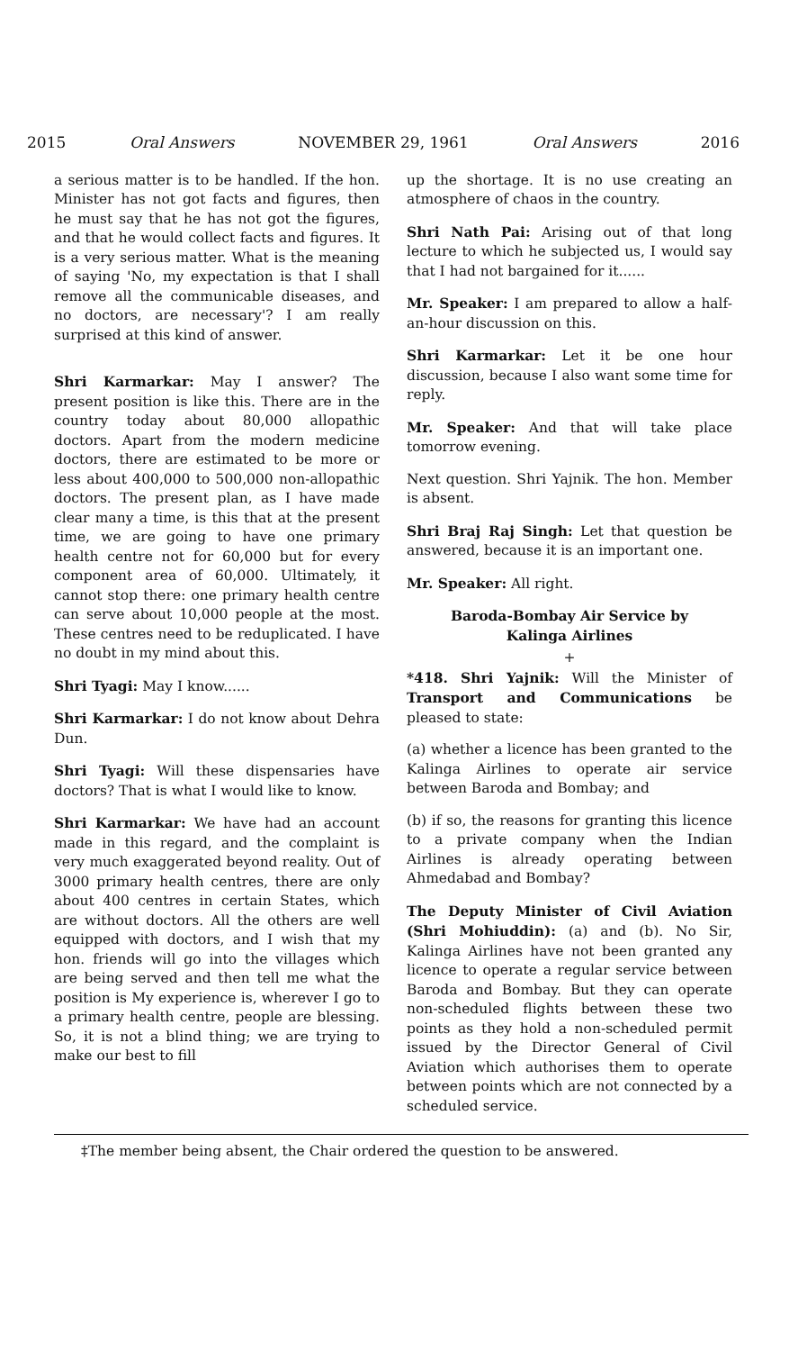2015 Oral Answers NOVEMBER 29, 1961 Oral Answers 2016
a serious matter is to be handled. If the hon. Minister has not got facts and figures, then he must say that he has not got the figures, and that he would collect facts and figures. It is a very serious matter. What is the meaning of saying 'No, my expectation is that I shall remove all the communicable diseases, and no doctors, are necessary'? I am really surprised at this kind of answer.
Shri Karmarkar: May I answer? The present position is like this. There are in the country today about 80,000 allopathic doctors. Apart from the modern medicine doctors, there are estimated to be more or less about 400,000 to 500,000 non-allopathic doctors. The present plan, as I have made clear many a time, is this that at the present time, we are going to have one primary health centre not for 60,000 but for every component area of 60,000. Ultimately, it cannot stop there: one primary health centre can serve about 10,000 people at the most. These centres need to be reduplicated. I have no doubt in my mind about this.
Shri Tyagi: May I know......
Shri Karmarkar: I do not know about Dehra Dun.
Shri Tyagi: Will these dispensaries have doctors? That is what I would like to know.
Shri Karmarkar: We have had an account made in this regard, and the complaint is very much exaggerated beyond reality. Out of 3000 primary health centres, there are only about 400 centres in certain States, which are without doctors. All the others are well equipped with doctors, and I wish that my hon. friends will go into the villages which are being served and then tell me what the position is My experience is, wherever I go to a primary health centre, people are blessing. So, it is not a blind thing; we are trying to make our best to fill
up the shortage. It is no use creating an atmosphere of chaos in the country.
Shri Nath Pai: Arising out of that long lecture to which he subjected us, I would say that I had not bargained for it......
Mr. Speaker: I am prepared to allow a half-an-hour discussion on this.
Shri Karmarkar: Let it be one hour discussion, because I also want some time for reply.
Mr. Speaker: And that will take place tomorrow evening.
Next question. Shri Yajnik. The hon. Member is absent.
Shri Braj Raj Singh: Let that question be answered, because it is an important one.
Mr. Speaker: All right.
Baroda-Bombay Air Service by
Kalinga Airlines
+
*418. Shri Yajnik: Will the Minister of Transport and Communications be pleased to state:
(a) whether a licence has been granted to the Kalinga Airlines to operate air service between Baroda and Bombay; and
(b) if so, the reasons for granting this licence to a private company when the Indian Airlines is already operating between Ahmedabad and Bombay?
The Deputy Minister of Civil Aviation (Shri Mohiuddin): (a) and (b). No Sir, Kalinga Airlines have not been granted any licence to operate a regular service between Baroda and Bombay. But they can operate non-scheduled flights between these two points as they hold a non-scheduled permit issued by the Director General of Civil Aviation which authorises them to operate between points which are not connected by a scheduled service.
‡The member being absent, the Chair ordered the question to be answered.